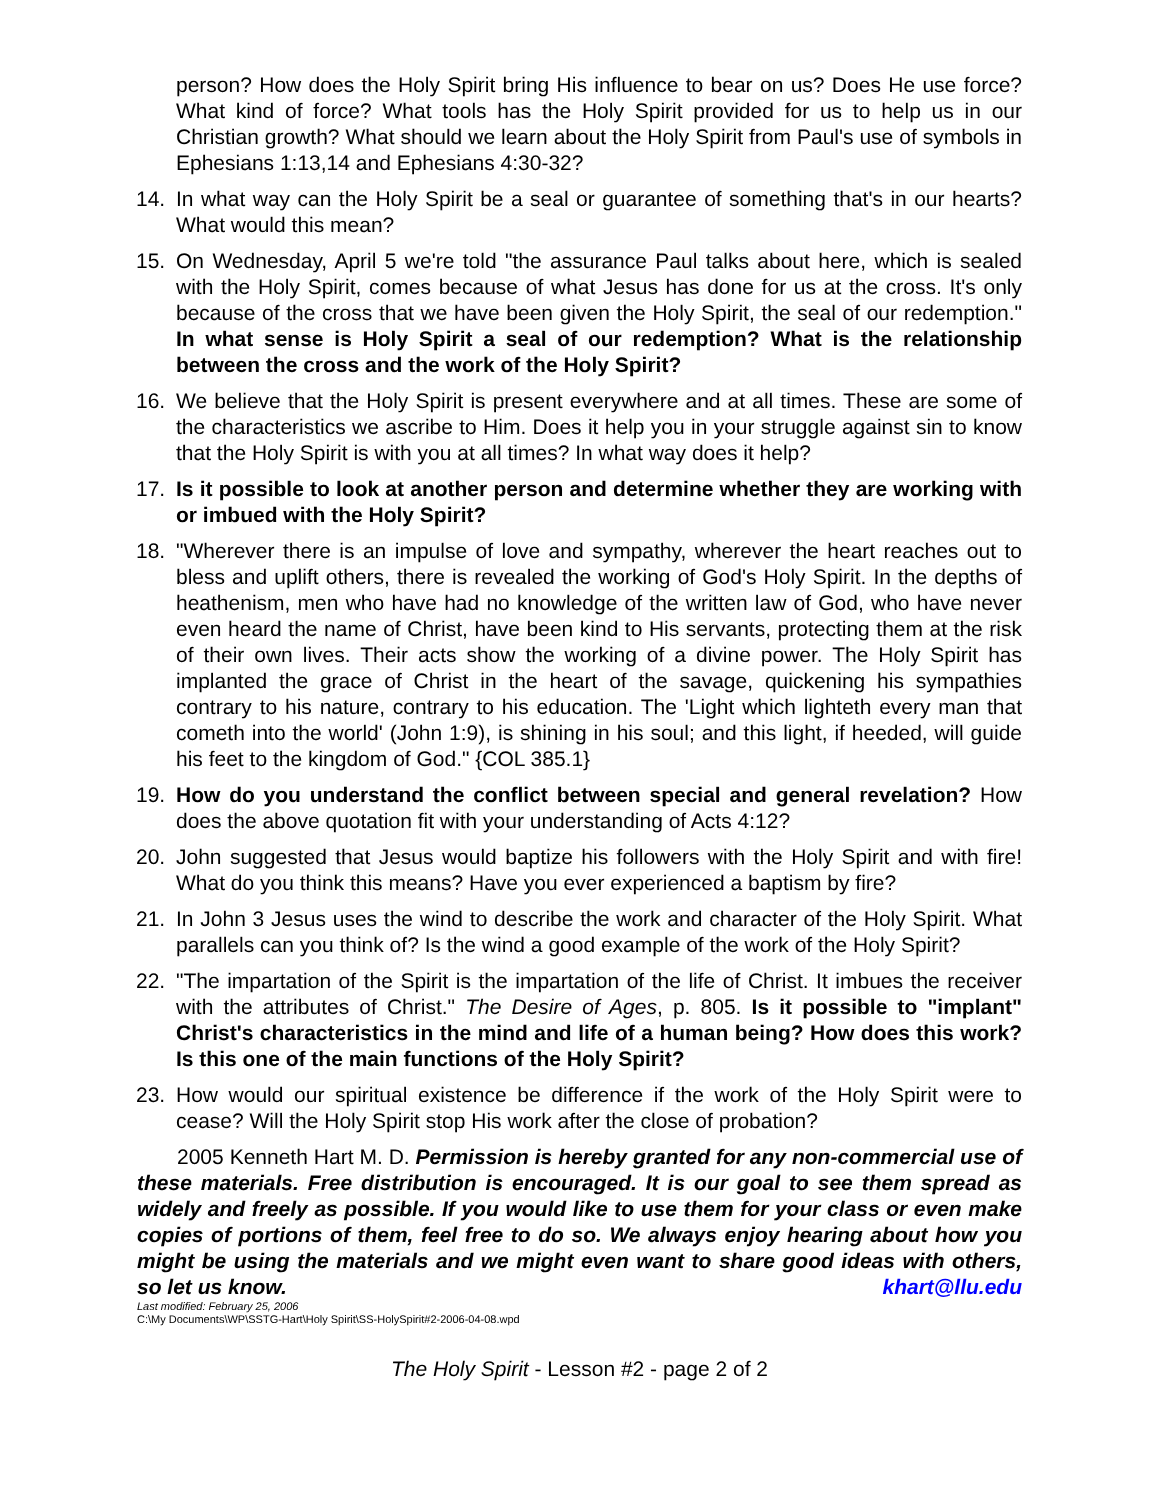person? How does the Holy Spirit bring His influence to bear on us? Does He use force? What kind of force? What tools has the Holy Spirit provided for us to help us in our Christian growth? What should we learn about the Holy Spirit from Paul's use of symbols in Ephesians 1:13,14 and Ephesians 4:30-32?
14. In what way can the Holy Spirit be a seal or guarantee of something that's in our hearts? What would this mean?
15. On Wednesday, April 5 we're told "the assurance Paul talks about here, which is sealed with the Holy Spirit, comes because of what Jesus has done for us at the cross. It's only because of the cross that we have been given the Holy Spirit, the seal of our redemption." In what sense is Holy Spirit a seal of our redemption? What is the relationship between the cross and the work of the Holy Spirit?
16. We believe that the Holy Spirit is present everywhere and at all times. These are some of the characteristics we ascribe to Him. Does it help you in your struggle against sin to know that the Holy Spirit is with you at all times? In what way does it help?
17. Is it possible to look at another person and determine whether they are working with or imbued with the Holy Spirit?
18. "Wherever there is an impulse of love and sympathy, wherever the heart reaches out to bless and uplift others, there is revealed the working of God's Holy Spirit. In the depths of heathenism, men who have had no knowledge of the written law of God, who have never even heard the name of Christ, have been kind to His servants, protecting them at the risk of their own lives. Their acts show the working of a divine power. The Holy Spirit has implanted the grace of Christ in the heart of the savage, quickening his sympathies contrary to his nature, contrary to his education. The 'Light which lighteth every man that cometh into the world' (John 1:9), is shining in his soul; and this light, if heeded, will guide his feet to the kingdom of God." {COL 385.1}
19. How do you understand the conflict between special and general revelation? How does the above quotation fit with your understanding of Acts 4:12?
20. John suggested that Jesus would baptize his followers with the Holy Spirit and with fire! What do you think this means? Have you ever experienced a baptism by fire?
21. In John 3 Jesus uses the wind to describe the work and character of the Holy Spirit. What parallels can you think of? Is the wind a good example of the work of the Holy Spirit?
22. "The impartation of the Spirit is the impartation of the life of Christ. It imbues the receiver with the attributes of Christ." The Desire of Ages, p. 805. Is it possible to "implant" Christ's characteristics in the mind and life of a human being? How does this work? Is this one of the main functions of the Holy Spirit?
23. How would our spiritual existence be difference if the work of the Holy Spirit were to cease? Will the Holy Spirit stop His work after the close of probation?
2005 Kenneth Hart M. D. Permission is hereby granted for any non-commercial use of these materials. Free distribution is encouraged. It is our goal to see them spread as widely and freely as possible. If you would like to use them for your class or even make copies of portions of them, feel free to do so. We always enjoy hearing about how you might be using the materials and we might even want to share good ideas with others, so let us know. khart@llu.edu
Last modified: February 25, 2006
C:\My Documents\WP\SSTG-Hart\Holy Spirit\SS-HolySpirit#2-2006-04-08.wpd
The Holy Spirit - Lesson #2 - page 2 of 2